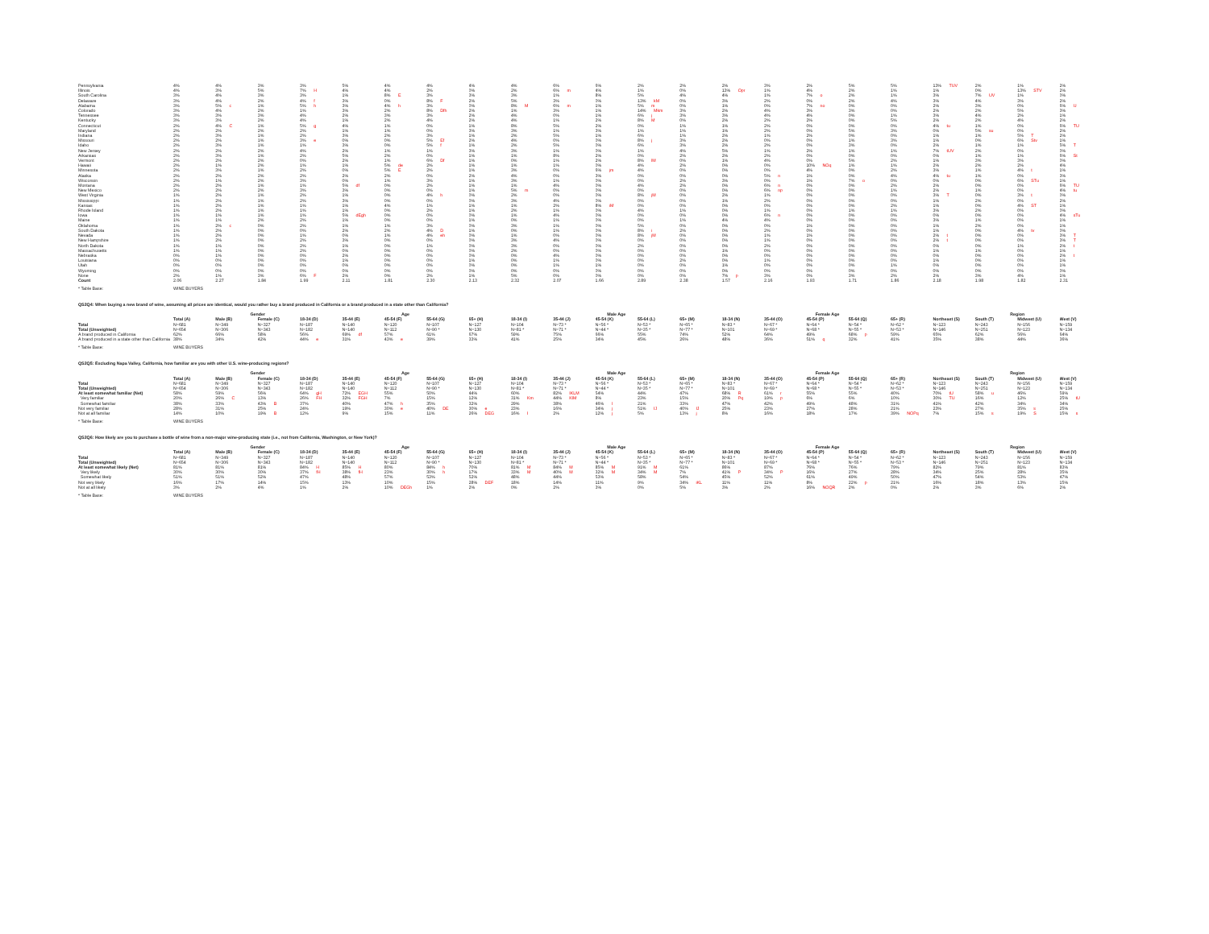| Pennsylvania | 4% | 4% | 3% | 3% | 5% | 4% | 4% | 4% | 4% | 6% | 6% | 2% | 2% | 2% | 3% | 2% | 5% | 5% | 13% TUV | 2% | 1% | 2% |
| Illinois | 4% | 3% | 5% | 7% H | 4% | 4% | 2% | 0% | 2% | 6% m | 4% | 1% | 0% | 13% Opr | 1% | 4% | 2% | 1% | 1% | 0% | 13% STV | 2% |
| South Carolina | 3% | 4% | 3% | 3% | 1% | 8% E | 3% | 3% | 3% | 1% | 8% | 5% | 4% | 4% | 1% | 7% o | 2% | 1% | 3% | 7% UV | 1% | 0% |
| Delaware | 3% | 4% | 2% | 4% f | 3% | 0% | 8% F | 2% | 5% | 3% | 0% | 13% kM | 0% | 3% | 2% | 0% | 2% | 4% | 3% | 4% | 3% | 2% |
| Alabama | 3% | 5% c | 1% | 5% h | 3% | 4% h | 3% | 0% | 8% M | 6% m | 1% | 5% m | 0% | 1% | 0% | 7% no | 0% | 0% | 2% | 3% | 0% | 6% U |
| Colorado | 3% | 4% | 2% | 1% | 3% | 2% | 8% Dfh | 2% | 1% | 3% | 1% | 14% Mkm | 3% | 2% | 4% | 3% | 3% | 0% | 2% | 2% | 5% | 3% |
| Tennessee | 3% | 3% | 3% | 4% | 2% | 3% | 3% | 2% | 4% | 0% | 1% | 6% j | 3% | 3% | 4% | 4% | 0% | 1% | 3% | 4% | 2% | 1% |
| Kentucky | 3% | 3% | 2% | 4% | 1% | 2% | 4% | 2% | 4% | 1% | 2% | 8% M | 0% | 2% | 2% | 2% | 0% | 5% | 2% | 2% | 4% | 2% |
| Connecticut | 2% | 4% C | 1% | 5% g | 4% | 1% | 0% | 1% | 8% | 5% | 2% | 0% | 1% | 1% | 2% | 0% | 0% | 0% | 4% tu | 1% | 0% | 6% TU |
| Maryland | 2% | 2% | 2% | 2% | 1% | 1% | 0% | 3% | 3% | 1% | 3% | 1% | 1% | 1% | 2% | 0% | 5% | 3% | 0% | 5% su | 0% | 2% |
| Indiana | 2% | 3% | 1% | 2% | 3% | 2% | 3% | 1% | 2% | 5% | 1% | 6% | 1% | 2% | 1% | 2% | 0% | 0% | 1% | 1% | 5% T | 2% |
| Missouri | 2% | 2% | 1% | 3% e | 0% | 0% | 5% Ef | 2% | 4% | 0% | 0% | 8% j | 3% | 2% | 0% | 0% | 1% | 3% | 1% | 0% | 6% Stv | 1% |
| Idaho | 2% | 3% | 1% | 1% | 3% | 0% | 5% f | 1% | 2% | 5% | 0% | 6% | 3% | 2% | 2% | 0% | 3% | 0% | 2% | 1% | 1% | 5% T |
| New Jersey | 2% | 2% | 2% | 4% | 2% | 1% | 1% | 3% | 3% | 1% | 0% | 1% | 4% | 5% | 1% | 2% | 1% | 1% | 7% tUV | 2% | 0% | 0% |
| Arkansas | 2% | 3% | 1% | 2% | 5% | 2% | 0% | 1% | 1% | 8% | 2% | 0% | 2% | 2% | 2% | 0% | 0% | 0% | 0% | 1% | 1% | 6% St |
| Vermont | 2% | 2% | 2% | 0% | 2% | 1% | 6% Df | 1% | 0% | 1% | 2% | 8% lM | 0% | 1% | 4% | 0% | 5% | 2% | 1% | 3% | 3% | 0% |
| Hawaii | 2% | 1% | 2% | 1% | 1% | 5% de | 2% | 1% | 1% | 1% | 0% | 4% | 2% | 0% | 0% | 10% NOq | 1% | 1% | 2% | 2% | 2% | 4% |
| Minnesota | 2% | 3% | 1% | 2% | 0% | 5% E | 2% | 1% | 3% | 0% | 6% jm | 4% | 0% | 0% | 0% | 4% | 0% | 2% | 3% | 1% | 4% t | 1% |
| Alaska | 2% | 2% | 2% | 2% | 2% | 2% | 0% | 2% | 4% | 0% | 3% | 0% | 0% | 0% | 5% n | 1% | 0% | 4% | 4% tu | 1% | 0% | 3% |
| Wisconsin | 2% | 1% | 2% | 3% | 0% | 1% | 3% | 1% | 3% | 1% | 0% | 0% | 2% | 3% | 0% | 1% | 7% o | 0% | 0% | 0% | 6% STu | 1% |
| Montana | 2% | 2% | 1% | 1% | 5% df | 0% | 2% | 1% | 1% | 4% | 0% | 4% | 2% | 0% | 6% n | 0% | 0% | 2% | 2% | 0% | 0% | 6% TU |
| New Mexico | 2% | 2% | 2% | 3% | 3% | 0% | 0% | 1% | 5% m | 0% | 0% | 0% | 0% | 0% | 6% np | 0% | 0% | 1% | 2% | 1% | 0% | 4% tu |
| West Virginia | 1% | 2% | 1% | 2% | 1% | 0% | 4% h | 0% | 2% | 0% | 0% | 8% jM | 0% | 2% | 1% | 0% | 0% | 0% | 3% T | 0% | 3% t | 0% |
| Mississippi | 1% | 2% | 1% | 2% | 3% | 0% | 0% | 0% | 3% | 4% | 0% | 0% | 0% | 1% | 2% | 0% | 0% | 0% | 1% | 2% | 0% | 2% |
| Kansas | 1% | 2% | 1% | 1% | 1% | 4% | 1% | 1% | 1% | 2% | 8% iM | 0% | 0% | 0% | 0% | 0% | 0% | 2% | 1% | 0% | 4% ST | 1% |
| Rhode Island | 1% | 2% | 1% | 1% | 1% | 0% | 2% | 1% | 2% | 1% | 0% | 4% | 1% | 0% | 1% | 0% | 1% | 1% | 3% | 2% | 0% | 0% |
| Iowa | 1% | 1% | 1% | 1% | 5% dEgh | 0% | 0% | 0% | 1% | 4% | 0% | 0% | 0% | 0% | 6% n | 0% | 0% | 0% | 0% | 0% | 0% | 4% sTu |
| Maine | 1% | 1% | 2% | 2% | 1% | 0% | 0% | 1% | 0% | 1% | 0% | 0% | 1% | 4% | 4% | 0% | 0% | 0% | 3% | 1% | 0% | 1% |
| Oklahoma | 1% | 2% c | 0% | 2% | 1% | 1% | 3% | 0% | 3% | 1% | 0% | 5% | 0% | 0% | 0% | 1% | 0% | 0% | 1% | 2% | 0% | 1% |
| South Dakota | 1% | 2% | 0% | 0% | 2% | 2% | 4% D | 1% | 0% | 1% | 0% | 8% i | 2% | 0% | 2% | 0% | 0% | 0% | 1% | 0% | 4% tv | 0% |
| Nevada | 1% | 2% | 0% | 1% | 0% | 1% | 4% eh | 0% | 1% | 0% | 0% | 8% jM | 0% | 0% | 1% | 1% | 0% | 0% | 2% t | 0% | 0% | 3% T |
| New Hampshire | 1% | 2% | 0% | 2% | 3% | 0% | 0% | 0% | 3% | 4% | 0% | 0% | 0% | 0% | 1% | 0% | 0% | 0% | 2% t | 0% | 0% | 3% T |
| North Dakota | 1% | 1% | 0% | 2% | 1% | 0% | 1% | 0% | 3% | 0% | 0% | 2% | 0% | 0% | 2% | 0% | 0% | 0% | 0% | 0% | 1% | 2% t |
| Massachusetts | 1% | 1% | 0% | 2% | 0% | 0% | 0% | 0% | 2% | 0% | 0% | 0% | 0% | 1% | 0% | 0% | 0% | 0% | 1% | 1% | 0% | 1% |
| Nebraska | 0% | 1% | 0% | 0% | 2% | 0% | 0% | 0% | 0% | 4% | 0% | 0% | 0% | 0% | 0% | 0% | 0% | 0% | 0% | 0% | 0% | 2% t |
| Louisiana | 0% | 0% | 0% | 0% | 1% | 0% | 0% | 1% | 0% | 1% | 0% | 0% | 2% | 0% | 1% | 0% | 0% | 0% | 1% | 0% | 0% | 1% |
| Utah | 0% | 0% | 0% | 0% | 0% | 0% | 0% | 0% | 0% | 1% | 1% | 0% | 0% | 1% | 0% | 0% | 0% | 1% | 0% | 0% | 0% | 1% |
| Wyoming | 0% | 0% | 0% | 0% | 0% | 0% | 0% | 0% | 0% | 0% | 0% | 0% | 0% | 0% | 0% | 0% | 0% | 0% | 0% | 0% | 0% | 0% |
| None | 2% | 1% | 3% | 6% F | 2% | 0% | 2% | 1% | 5% | 0% | 0% | 0% | 0% | 7% p | 3% | 0% | 3% | 2% | 2% | 3% | 4% | 1% |
| Count | 2.06 | 2.27 | 1.84 | 1.99 | 2.11 | 1.81 | 2.30 | 2.13 | 2.32 | 2.07 | 1.66 | 2.89 | 2.38 | 1.57 | 2.16 | 1.93 | 1.71 | 1.86 | 2.18 | 1.98 | 1.82 | 2.31 |
| * Table Base: | WINE BUYERS | | | | | | | | | | | | | | | | | | | | | |
QS2Q4: When buying a new brand of wine, assuming all prices are identical, would you rather buy a brand produced in California or a brand produced in a state other than California?
| | | Gender | | Age | | | | | Male Age | | | | | Female Age | | | | | Region | | | |
| --- | --- | --- | --- | --- | --- | --- | --- | --- | --- | --- | --- | --- | --- | --- | --- | --- | --- | --- | --- | --- | --- | --- |
| | Total (A) | Male (B) | Female (C) | 18-34 (D) | 35-44 (E) | 45-54 (F) | 55-64 (G) | 65+ (H) | 18-34 (I) | 35-44 (J) | 45-54 (K) | 55-64 (L) | 65+ (M) | 18-34 (N) | 35-44 (O) | 45-54 (P) | 55-64 (Q) | 65+ (R) | Northeast (S) | South (T) | Midwest (U) | West (V) |
| Total | N=681 | N=349 | N=327 | N=187 | N=140 | N=120 | N=107 | N=127 | N=104 | N=73 * | N=56 * | N=53 * | N=65 * | N=83 * | N=67 * | N=64 * | N=54 * | N=62 * | N=123 | N=243 | N=156 | N=159 |
| Total (Unweighted) | N=654 | N=306 | N=343 | N=182 | N=140 | N=112 | N=90 * | N=130 | N=81 * | N=71 * | N=44 * | N=35 * | N=77 * | N=101 | N=69 * | N=68 * | N=55 * | N=53 * | N=146 | N=251 | N=123 | N=134 |
| A brand produced in California | 62% | 66% | 58% | 56% | 69% df | 57% | 61% | 67% | 59% | 75% | 66% | 55% | 74% | 52% | 64% | 49% | 68% p | 59% | 65% | 62% | 56% | 64% |
| A brand produced in a state other than California | 38% | 34% | 42% | 44% e | 31% | 43% e | 39% | 33% | 41% | 25% | 34% | 45% | 26% | 48% | 36% | 51% q | 32% | 41% | 35% | 38% | 44% | 36% |
| * Table Base: | WINE BUYERS | | | | | | | | | | | | | | | | | | | | | |
QS2Q5: Excluding Napa Valley, California, how familiar are you with other U.S. wine-producing regions?
| | | Gender | | Age | | | | | Male Age | | | | | Female Age | | | | | Region | | | |
| --- | --- | --- | --- | --- | --- | --- | --- | --- | --- | --- | --- | --- | --- | --- | --- | --- | --- | --- | --- | --- | --- | --- |
| | Total (A) | Male (B) | Female (C) | 18-34 (D) | 35-44 (E) | 45-54 (F) | 55-64 (G) | 65+ (H) | 18-34 (I) | 35-44 (J) | 45-54 (K) | 55-64 (L) | 65+ (M) | 18-34 (N) | 35-44 (O) | 45-54 (P) | 55-64 (Q) | 65+ (R) | Northeast (S) | South (T) | Midwest (U) | West (V) |
| Total | N=681 | N=349 | N=327 | N=187 | N=140 | N=120 | N=107 | N=127 | N=104 | N=73 * | N=56 * | N=53 * | N=65 * | N=83 * | N=67 * | N=64 * | N=54 * | N=62 * | N=123 | N=243 | N=156 | N=159 |
| Total (Unweighted) | N=654 | N=306 | N=343 | N=182 | N=140 | N=112 | N=90 * | N=130 | N=81 * | N=71 * | N=44 * | N=35 * | N=77 * | N=101 | N=69 * | N=68 * | N=55 * | N=53 * | N=146 | N=251 | N=123 | N=134 |
| At least somewhat familiar (Net) | 58% | 59% | 56% | 64% gH | 72% EGH | 55% | 50% | 44% | 60% | 82% IKLM | 54% | 44% | 47% | 68% R | 61% r | 55% | 55% | 40% | 70% tU | 58% u | 46% | 59% |
| Very familiar | 20% | 26% C | 13% | 26% FH | 32% FGH | 7% | 15% | 12% | 31% Km | 44% KlM | 8% | 23% | 15% | 20% Pq | 19% p | 6% | 6% | 10% | 30% TU | 16% | 12% | 25% tU |
| Somewhat familiar | 38% | 33% | 43% B | 37% | 40% | 47% h | 35% | 32% | 29% | 38% | 46% l | 21% | 33% | 47% | 42% | 49% | 48% | 31% | 41% | 42% | 34% | 34% |
| Not very familiar | 28% | 31% | 25% | 24% | 19% | 30% e | 40% DE | 30% e | 23% | 16% | 34% j | 51% IJ | 40% IJ | 25% | 23% | 27% | 28% | 21% | 23% | 27% | 35% s | 25% |
| Not at all familiar | 14% | 10% | 19% B | 12% | 9% | 15% | 11% | 26% DEG | 16% I | 2% | 12% j | 5% | 13% j | 8% | 16% | 18% | 17% | 39% NOPq | 7% | 15% s | 19% S | 15% s |
| * Table Base: | WINE BUYERS | | | | | | | | | | | | | | | | | | | | | |
QS2Q6: How likely are you to purchase a bottle of wine from a non-major wine-producing state (i.e., not from California, Washington, or New York)?
| | | Gender | | Age | | | | | Male Age | | | | | Female Age | | | | | Region | | | |
| --- | --- | --- | --- | --- | --- | --- | --- | --- | --- | --- | --- | --- | --- | --- | --- | --- | --- | --- | --- | --- | --- | --- |
| | Total (A) | Male (B) | Female (C) | 18-34 (D) | 35-44 (E) | 45-54 (F) | 55-64 (G) | 65+ (H) | 18-34 (I) | 35-44 (J) | 45-54 (K) | 55-64 (L) | 65+ (M) | 18-34 (N) | 35-44 (O) | 45-54 (P) | 55-64 (Q) | 65+ (R) | Northeast (S) | South (T) | Midwest (U) | West (V) |
| Total | N=681 | N=349 | N=327 | N=187 | N=140 | N=120 | N=107 | N=127 | N=104 | N=73 * | N=56 * | N=53 * | N=65 * | N=83 * | N=67 * | N=64 * | N=54 * | N=62 * | N=123 | N=243 | N=156 | N=159 |
| Total (Unweighted) | N=654 | N=306 | N=343 | N=182 | N=140 | N=112 | N=90 * | N=130 | N=81 * | N=71 * | N=44 * | N=35 * | N=77 * | N=101 | N=69 * | N=68 * | N=55 * | N=53 * | N=146 | N=251 | N=123 | N=134 |
| At least somewhat likely (Net) | 81% | 81% | 81% | 84% H | 85% H | 80% | 84% h | 70% | 81% M | 84% M | 85% M | 91% M | 61% | 86% | 87% | 76% | 76% | 79% | 82% | 79% | 81% | 83% |
| Very likely | 30% | 30% | 30% | 37% fH | 38% fH | 23% | 30% h | 17% | 33% M | 40% M | 32% M | 34% M | 7% | 41% P | 34% P | 16% | 27% | 28% | 34% | 25% | 28% | 35% |
| Somewhat likely | 51% | 51% | 52% | 47% | 48% | 57% | 53% | 52% | 48% | 44% | 53% | 58% | 54% | 45% | 52% | 61% | 49% | 50% | 47% | 54% | 53% | 47% |
| Not very likely | 16% | 17% | 14% | 15% | 13% | 10% | 15% | 28% DEF | 18% | 14% | 11% | 9% | 34% iKL | 11% | 11% | 8% | 22% p | 21% | 16% | 18% | 13% | 15% |
| Not at all likely | 3% | 2% | 4% | 1% | 2% | 10% DEGh | 1% | 2% | 0% | 2% | 3% | 0% | 5% | 3% | 2% | 16% NOQR | 2% | 0% | 2% | 3% | 6% | 2% |
| * Table Base: | WINE BUYERS | | | | | | | | | | | | | | | | | | | | | |